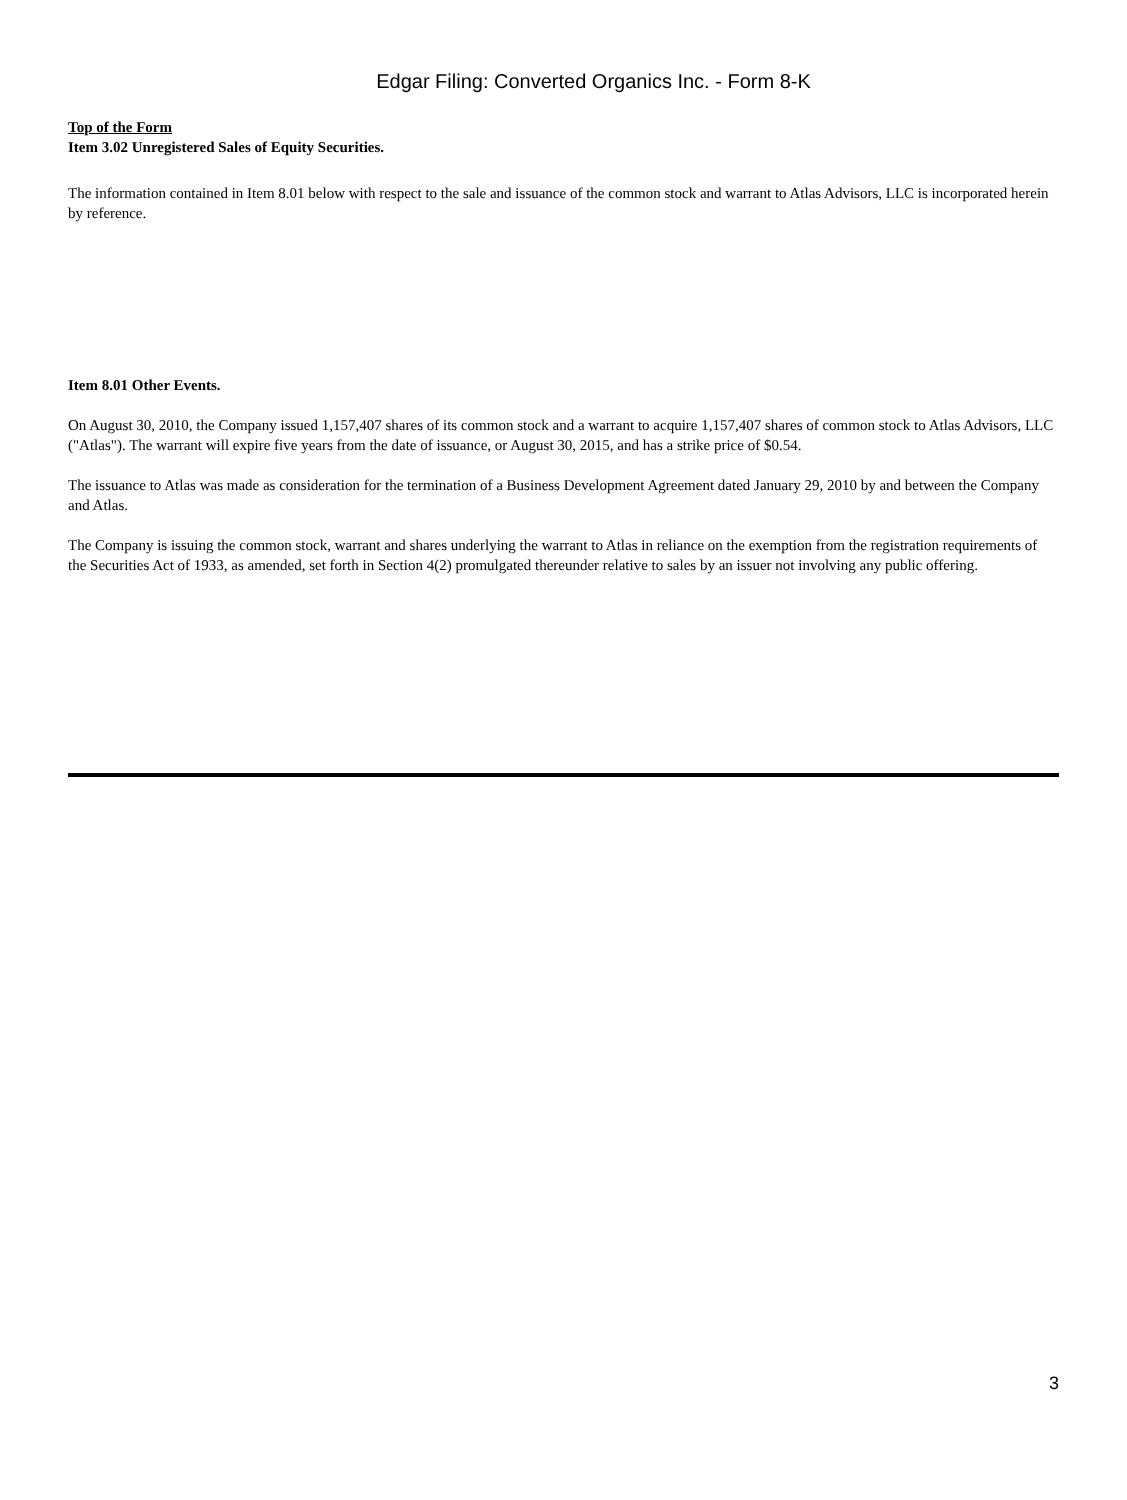Edgar Filing: Converted Organics Inc. - Form 8-K
Top of the Form
Item 3.02 Unregistered Sales of Equity Securities.
The information contained in Item 8.01 below with respect to the sale and issuance of the common stock and warrant to Atlas Advisors, LLC is incorporated herein by reference.
Item 8.01 Other Events.
On August 30, 2010, the Company issued 1,157,407 shares of its common stock and a warrant to acquire 1,157,407 shares of common stock to Atlas Advisors, LLC ("Atlas"). The warrant will expire five years from the date of issuance, or August 30, 2015, and has a strike price of $0.54.
The issuance to Atlas was made as consideration for the termination of a Business Development Agreement dated January 29, 2010 by and between the Company and Atlas.
The Company is issuing the common stock, warrant and shares underlying the warrant to Atlas in reliance on the exemption from the registration requirements of the Securities Act of 1933, as amended, set forth in Section 4(2) promulgated thereunder relative to sales by an issuer not involving any public offering.
3